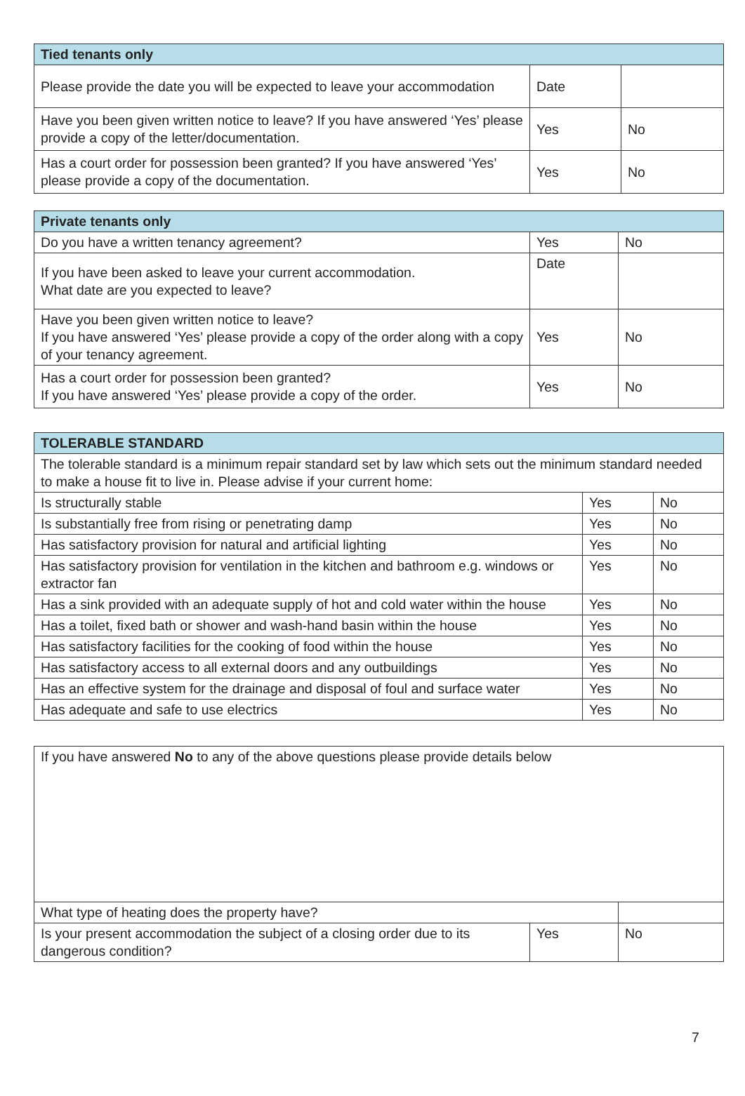| Tied tenants only | | |
| --- | --- | --- |
| Please provide the date you will be expected to leave your accommodation | Date | |
| Have you been given written notice to leave? If you have answered ‘Yes’ please provide a copy of the letter/documentation. | Yes | No |
| Has a court order for possession been granted? If you have answered ‘Yes’ please provide a copy of the documentation. | Yes | No |
| Private tenants only | | |
| --- | --- | --- |
| Do you have a written tenancy agreement? | Yes | No |
| If you have been asked to leave your current accommodation. What date are you expected to leave? | Date | |
| Have you been given written notice to leave? If you have answered ‘Yes’ please provide a copy of the order along with a copy of your tenancy agreement. | Yes | No |
| Has a court order for possession been granted? If you have answered ‘Yes’ please provide a copy of the order. | Yes | No |
| TOLERABLE STANDARD | | |
| --- | --- | --- |
| The tolerable standard is a minimum repair standard set by law which sets out the minimum standard needed to make a house fit to live in. Please advise if your current home: | | |
| Is structurally stable | Yes | No |
| Is substantially free from rising or penetrating damp | Yes | No |
| Has satisfactory provision for natural and artificial lighting | Yes | No |
| Has satisfactory provision for ventilation in the kitchen and bathroom e.g. windows or extractor fan | Yes | No |
| Has a sink provided with an adequate supply of hot and cold water within the house | Yes | No |
| Has a toilet, fixed bath or shower and wash-hand basin within the house | Yes | No |
| Has satisfactory facilities for the cooking of food within the house | Yes | No |
| Has satisfactory access to all external doors and any outbuildings | Yes | No |
| Has an effective system for the drainage and disposal of foul and surface water | Yes | No |
| Has adequate and safe to use electrics | Yes | No |
| If you have answered No to any of the above questions please provide details below | | |
| What type of heating does the property have? | | |
| Is your present accommodation the subject of a closing order due to its dangerous condition? | Yes | No |
7